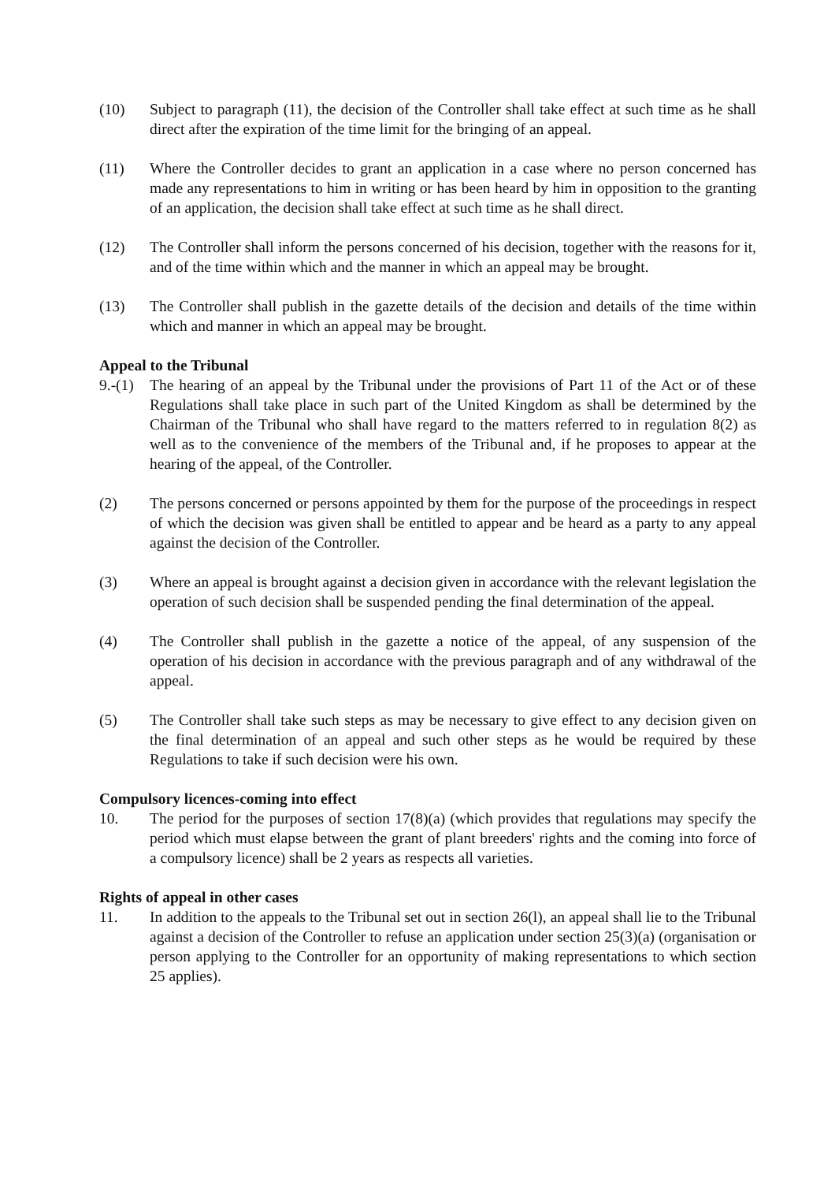(10) Subject to paragraph (11), the decision of the Controller shall take effect at such time as he shall direct after the expiration of the time limit for the bringing of an appeal.
(11) Where the Controller decides to grant an application in a case where no person concerned has made any representations to him in writing or has been heard by him in opposition to the granting of an application, the decision shall take effect at such time as he shall direct.
(12) The Controller shall inform the persons concerned of his decision, together with the reasons for it, and of the time within which and the manner in which an appeal may be brought.
(13) The Controller shall publish in the gazette details of the decision and details of the time within which and manner in which an appeal may be brought.
Appeal to the Tribunal
9.-(1)
The hearing of an appeal by the Tribunal under the provisions of Part 11 of the Act or of these Regulations shall take place in such part of the United Kingdom as shall be determined by the Chairman of the Tribunal who shall have regard to the matters referred to in regulation 8(2) as well as to the convenience of the members of the Tribunal and, if he proposes to appear at the hearing of the appeal, of the Controller.
(2) The persons concerned or persons appointed by them for the purpose of the proceedings in respect of which the decision was given shall be entitled to appear and be heard as a party to any appeal against the decision of the Controller.
(3) Where an appeal is brought against a decision given in accordance with the relevant legislation the operation of such decision shall be suspended pending the final determination of the appeal.
(4) The Controller shall publish in the gazette a notice of the appeal, of any suspension of the operation of his decision in accordance with the previous paragraph and of any withdrawal of the appeal.
(5) The Controller shall take such steps as may be necessary to give effect to any decision given on the final determination of an appeal and such other steps as he would be required by these Regulations to take if such decision were his own.
Compulsory licences-coming into effect
10. The period for the purposes of section 17(8)(a) (which provides that regulations may specify the period which must elapse between the grant of plant breeders' rights and the coming into force of a compulsory licence) shall be 2 years as respects all varieties.
Rights of appeal in other cases
11. In addition to the appeals to the Tribunal set out in section 26(l), an appeal shall lie to the Tribunal against a decision of the Controller to refuse an application under section 25(3)(a) (organisation or person applying to the Controller for an opportunity of making representations to which section 25 applies).